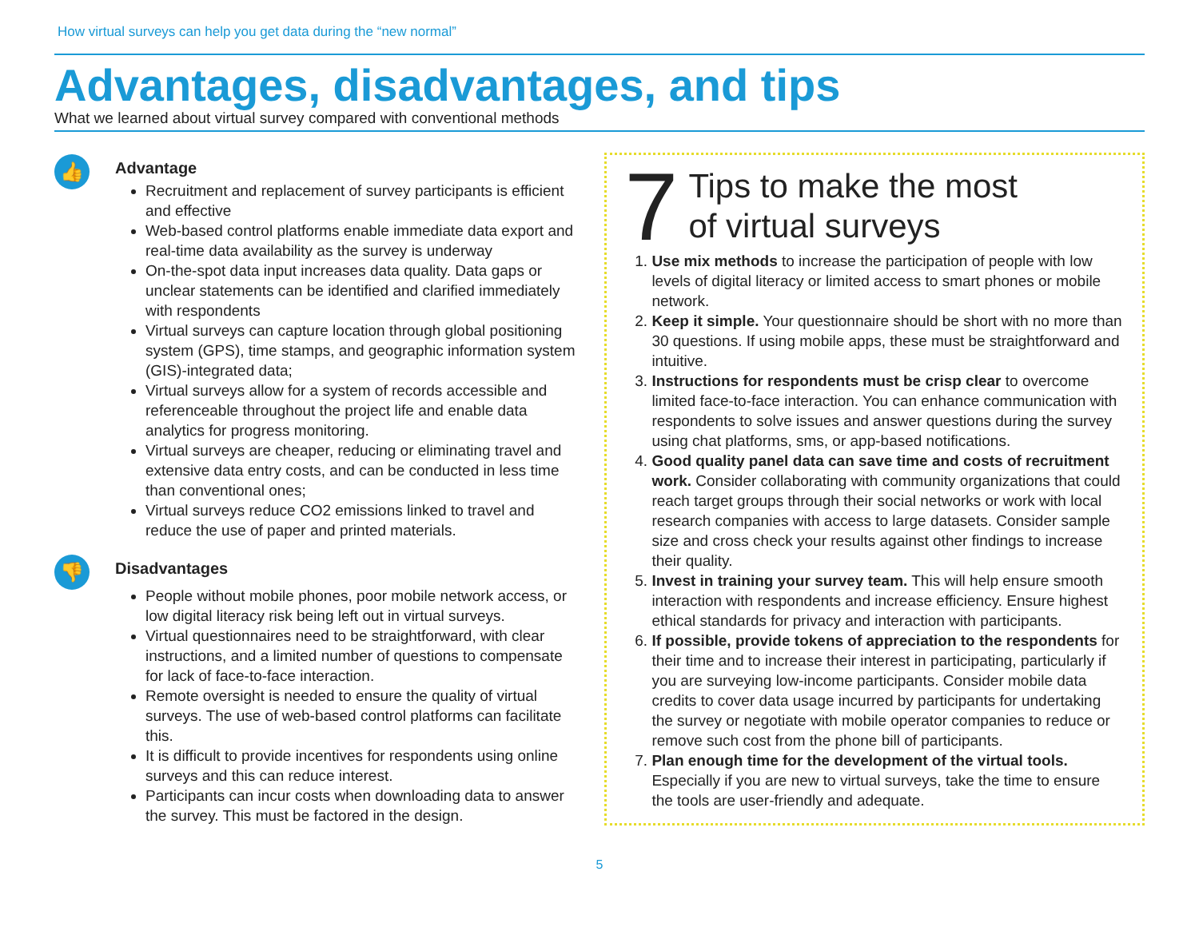How virtual surveys can help you get data during the “new normal”
Advantages, disadvantages, and tips
What we learned about virtual survey compared with conventional methods
👍
Advantage
Recruitment and replacement of survey participants is efficient and effective
Web-based control platforms enable immediate data export and real-time data availability as the survey is underway
On-the-spot data input increases data quality. Data gaps or unclear statements can be identified and clarified immediately with respondents
Virtual surveys can capture location through global positioning system (GPS), time stamps, and geographic information system (GIS)-integrated data;
Virtual surveys allow for a system of records accessible and referenceable throughout the project life and enable data analytics for progress monitoring.
Virtual surveys are cheaper, reducing or eliminating travel and extensive data entry costs, and can be conducted in less time than conventional ones;
Virtual surveys reduce CO2 emissions linked to travel and reduce the use of paper and printed materials.
👎
Disadvantages
People without mobile phones, poor mobile network access, or low digital literacy risk being left out in virtual surveys.
Virtual questionnaires need to be straightforward, with clear instructions, and a limited number of questions to compensate for lack of face-to-face interaction.
Remote oversight is needed to ensure the quality of virtual surveys. The use of web-based control platforms can facilitate this.
It is difficult to provide incentives for respondents using online surveys and this can reduce interest.
Participants can incur costs when downloading data to answer the survey. This must be factored in the design.
7
Tips to make the most
of virtual surveys
1. Use mix methods to increase the participation of people with low levels of digital literacy or limited access to smart phones or mobile network.
2. Keep it simple. Your questionnaire should be short with no more than 30 questions. If using mobile apps, these must be straightforward and intuitive.
3. Instructions for respondents must be crisp clear to overcome limited face-to-face interaction. You can enhance communication with respondents to solve issues and answer questions during the survey using chat platforms, sms, or app-based notifications.
4. Good quality panel data can save time and costs of recruitment work. Consider collaborating with community organizations that could reach target groups through their social networks or work with local research companies with access to large datasets. Consider sample size and cross check your results against other findings to increase their quality.
5. Invest in training your survey team. This will help ensure smooth interaction with respondents and increase efficiency. Ensure highest ethical standards for privacy and interaction with participants.
6. If possible, provide tokens of appreciation to the respondents for their time and to increase their interest in participating, particularly if you are surveying low-income participants. Consider mobile data credits to cover data usage incurred by participants for undertaking the survey or negotiate with mobile operator companies to reduce or remove such cost from the phone bill of participants.
7. Plan enough time for the development of the virtual tools. Especially if you are new to virtual surveys, take the time to ensure the tools are user-friendly and adequate.
5